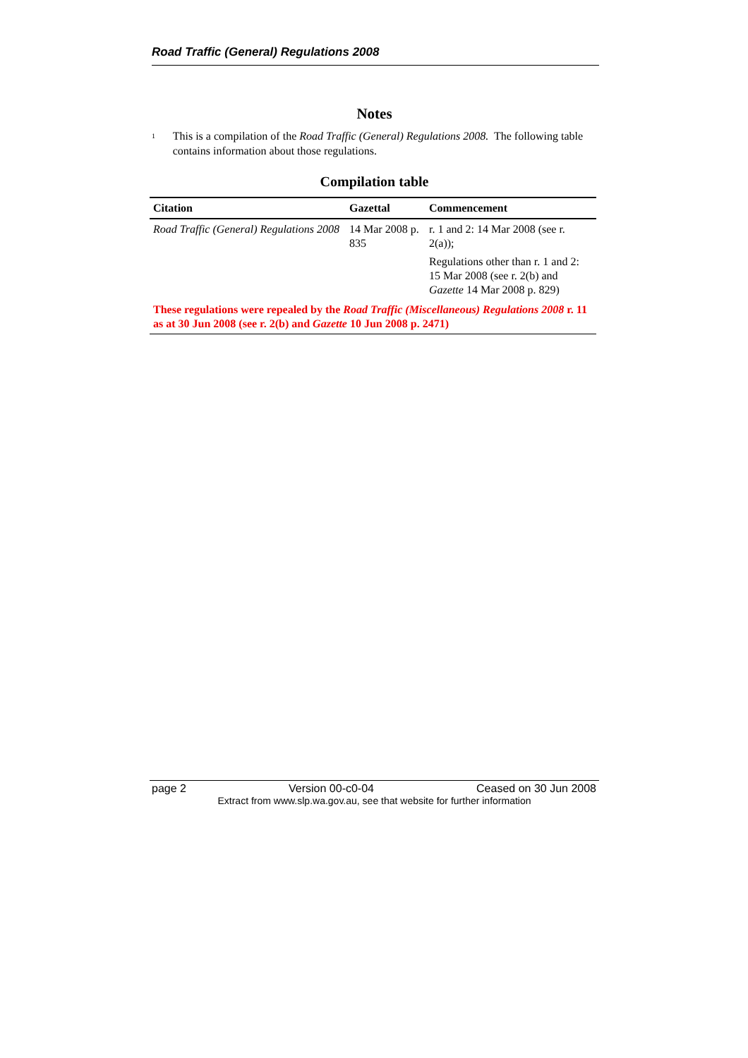Road Traffic (General) Regulations 2008
Notes
<sup>1</sup>
This is a compilation of the Road Traffic (General) Regulations 2008. The following table contains information about those regulations.
Compilation table
| Citation | Gazettal | Commencement |
| --- | --- | --- |
| Road Traffic (General) Regulations 2008 | 14 Mar 2008 p. 835 | r. 1 and 2: 14 Mar 2008 (see r. 2(a)); Regulations other than r. 1 and 2: 15 Mar 2008 (see r. 2(b) and Gazette 14 Mar 2008 p. 829) |
| These regulations were repealed by the Road Traffic (Miscellaneous) Regulations 2008 r. 11 as at 30 Jun 2008 (see r. 2(b) and Gazette 10 Jun 2008 p. 2471) | | |
page 2 Version 00-c0-04 Ceased on 30 Jun 2008
Extract from www.slp.wa.gov.au, see that website for further information